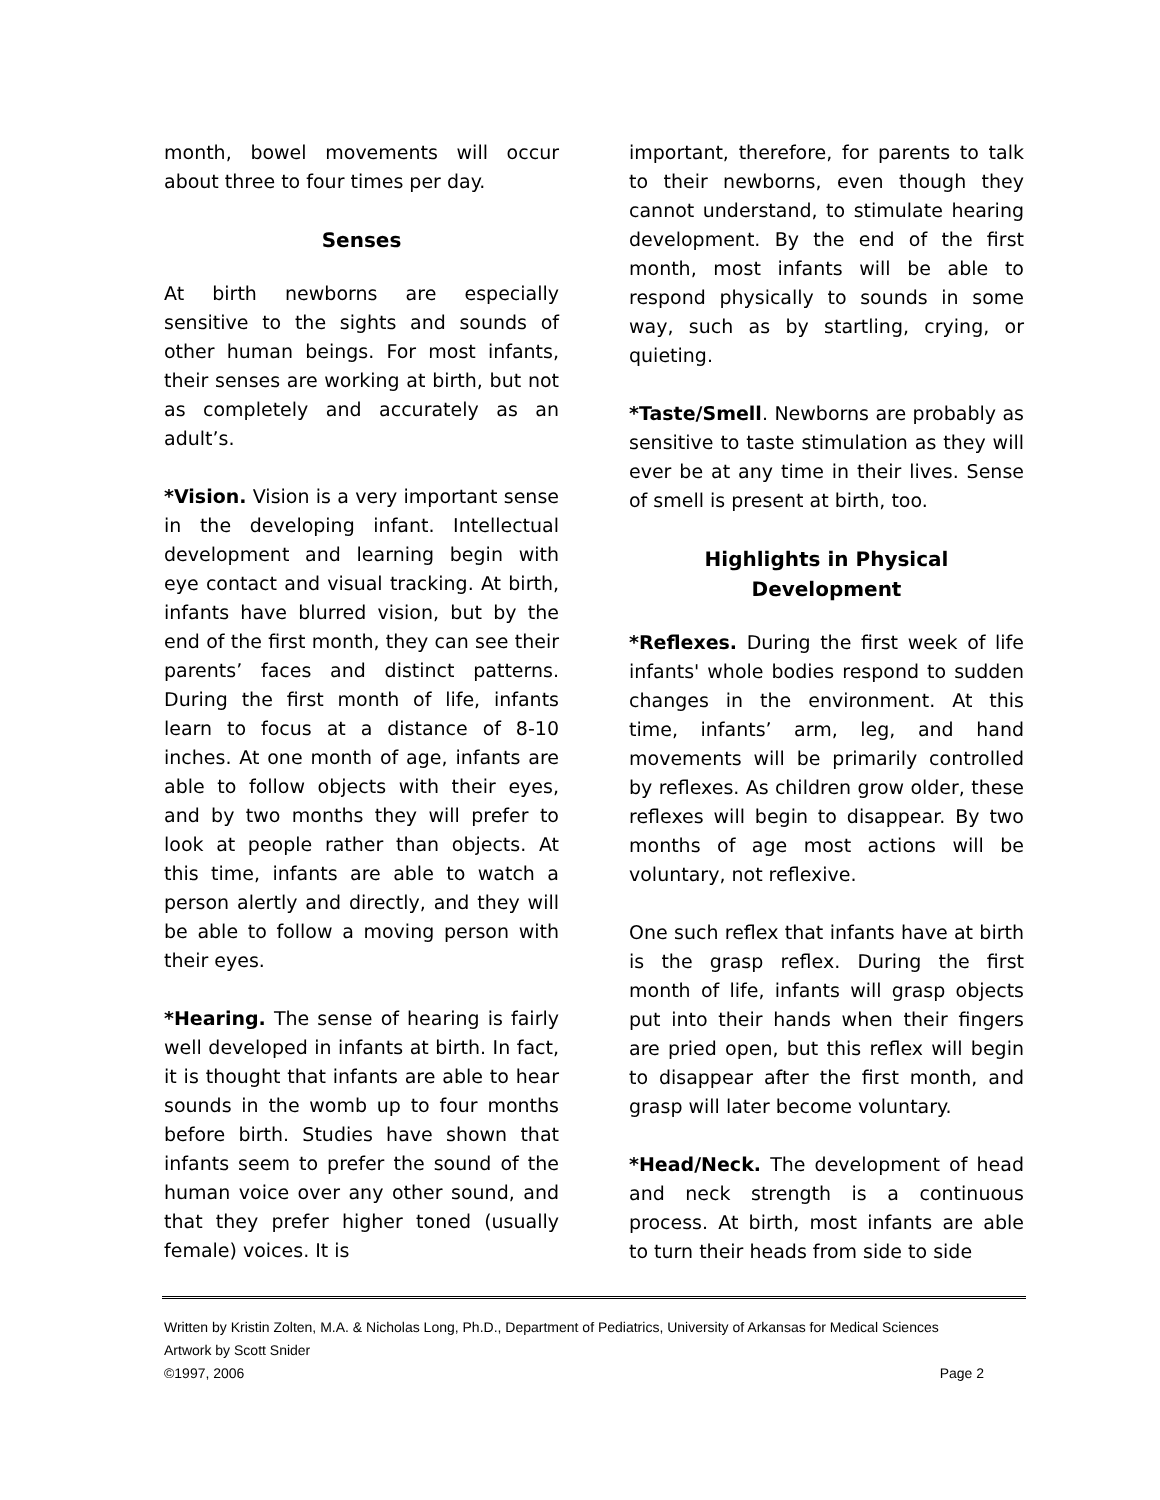month, bowel movements will occur about three to four times per day.
Senses
At birth newborns are especially sensitive to the sights and sounds of other human beings. For most infants, their senses are working at birth, but not as completely and accurately as an adult’s.
*Vision. Vision is a very important sense in the developing infant. Intellectual development and learning begin with eye contact and visual tracking. At birth, infants have blurred vision, but by the end of the first month, they can see their parents’ faces and distinct patterns. During the first month of life, infants learn to focus at a distance of 8-10 inches. At one month of age, infants are able to follow objects with their eyes, and by two months they will prefer to look at people rather than objects. At this time, infants are able to watch a person alertly and directly, and they will be able to follow a moving person with their eyes.
*Hearing. The sense of hearing is fairly well developed in infants at birth. In fact, it is thought that infants are able to hear sounds in the womb up to four months before birth. Studies have shown that infants seem to prefer the sound of the human voice over any other sound, and that they prefer higher toned (usually female) voices. It is
important, therefore, for parents to talk to their newborns, even though they cannot understand, to stimulate hearing development. By the end of the first month, most infants will be able to respond physically to sounds in some way, such as by startling, crying, or quieting.
*Taste/Smell. Newborns are probably as sensitive to taste stimulation as they will ever be at any time in their lives. Sense of smell is present at birth, too.
Highlights in Physical Development
*Reflexes. During the first week of life infants' whole bodies respond to sudden changes in the environment. At this time, infants’ arm, leg, and hand movements will be primarily controlled by reflexes. As children grow older, these reflexes will begin to disappear. By two months of age most actions will be voluntary, not reflexive.
One such reflex that infants have at birth is the grasp reflex. During the first month of life, infants will grasp objects put into their hands when their fingers are pried open, but this reflex will begin to disappear after the first month, and grasp will later become voluntary.
*Head/Neck. The development of head and neck strength is a continuous process. At birth, most infants are able to turn their heads from side to side
Written by Kristin Zolten, M.A. & Nicholas Long, Ph.D., Department of Pediatrics, University of Arkansas for Medical Sciences
Artwork by Scott Snider
©1997, 2006 Page 2